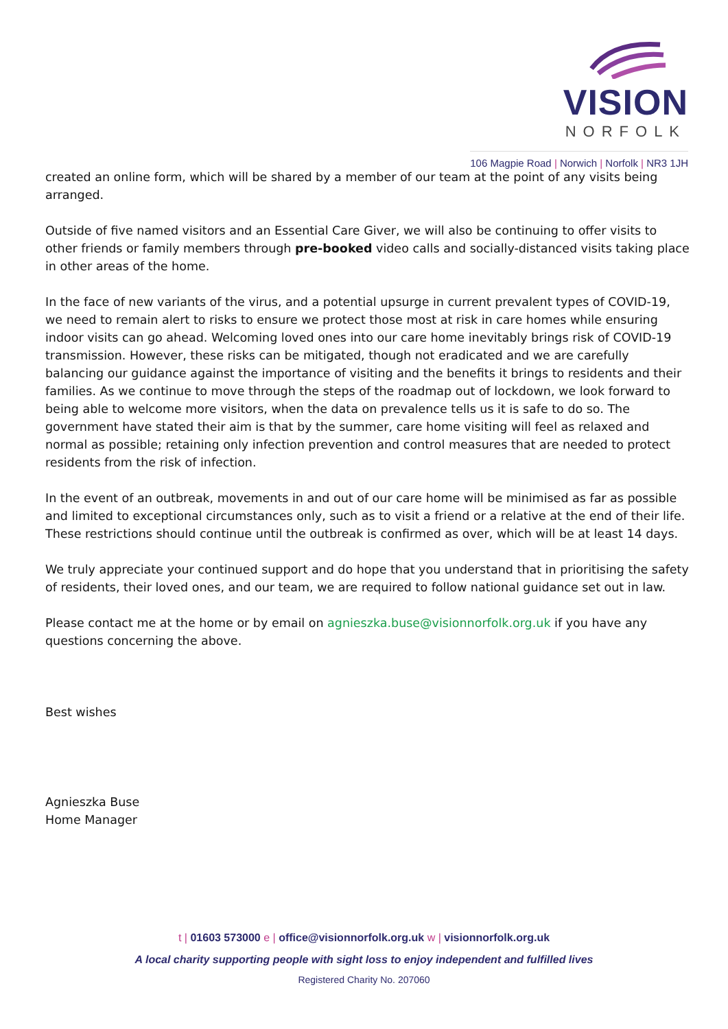VISION
NORFOLK
106 Magpie Road | Norwich | Norfolk | NR3 1JH
created an online form, which will be shared by a member of our team at the point of any visits being arranged.
Outside of five named visitors and an Essential Care Giver, we will also be continuing to offer visits to other friends or family members through pre-booked video calls and socially-distanced visits taking place in other areas of the home.
In the face of new variants of the virus, and a potential upsurge in current prevalent types of COVID-19, we need to remain alert to risks to ensure we protect those most at risk in care homes while ensuring indoor visits can go ahead. Welcoming loved ones into our care home inevitably brings risk of COVID-19 transmission. However, these risks can be mitigated, though not eradicated and we are carefully balancing our guidance against the importance of visiting and the benefits it brings to residents and their families. As we continue to move through the steps of the roadmap out of lockdown, we look forward to being able to welcome more visitors, when the data on prevalence tells us it is safe to do so. The government have stated their aim is that by the summer, care home visiting will feel as relaxed and normal as possible; retaining only infection prevention and control measures that are needed to protect residents from the risk of infection.
In the event of an outbreak, movements in and out of our care home will be minimised as far as possible and limited to exceptional circumstances only, such as to visit a friend or a relative at the end of their life. These restrictions should continue until the outbreak is confirmed as over, which will be at least 14 days.
We truly appreciate your continued support and do hope that you understand that in prioritising the safety of residents, their loved ones, and our team, we are required to follow national guidance set out in law.
Please contact me at the home or by email on agnieszka.buse@visionnorfolk.org.uk if you have any questions concerning the above.
Best wishes
Agnieszka Buse
Home Manager
t | 01603 573000 e | office@visionnorfolk.org.uk w | visionnorfolk.org.uk
A local charity supporting people with sight loss to enjoy independent and fulfilled lives
Registered Charity No. 207060